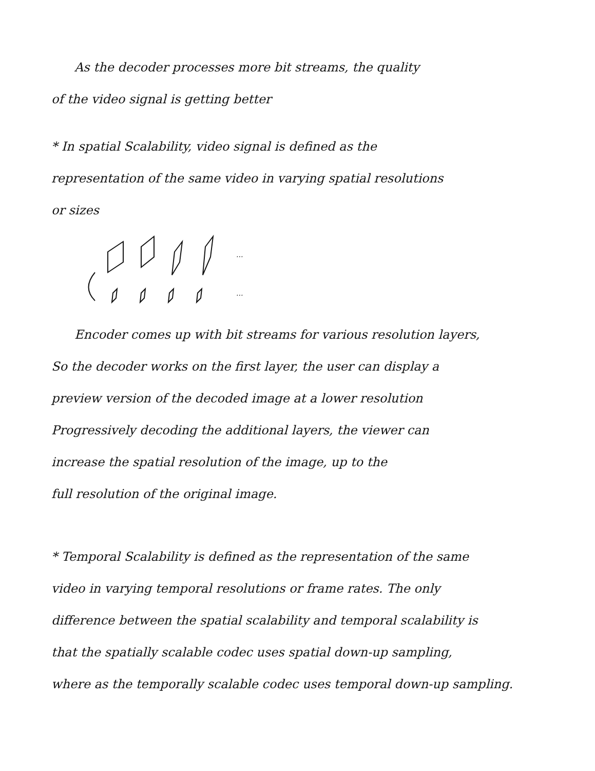As the decoder processes more bit streams, the quality
of the video signal is getting better
* In spatial Scalability, video signal is defined as the
representation of the same video in varying spatial resolutions
or sizes
...
...
Encoder comes up with bit streams for various resolution layers,
So the decoder works on the first layer, the user can display a
preview version of the decoded image at a lower resolution
Progressively decoding the additional layers, the viewer can
increase the spatial resolution of the image, up to the
full resolution of the original image.
* Temporal Scalability is defined as the representation of the same
video in varying temporal resolutions or frame rates. The only
difference between the spatial scalability and temporal scalability is
that the spatially scalable codec uses spatial down-up sampling,
where as the temporally scalable codec uses temporal down-up sampling.